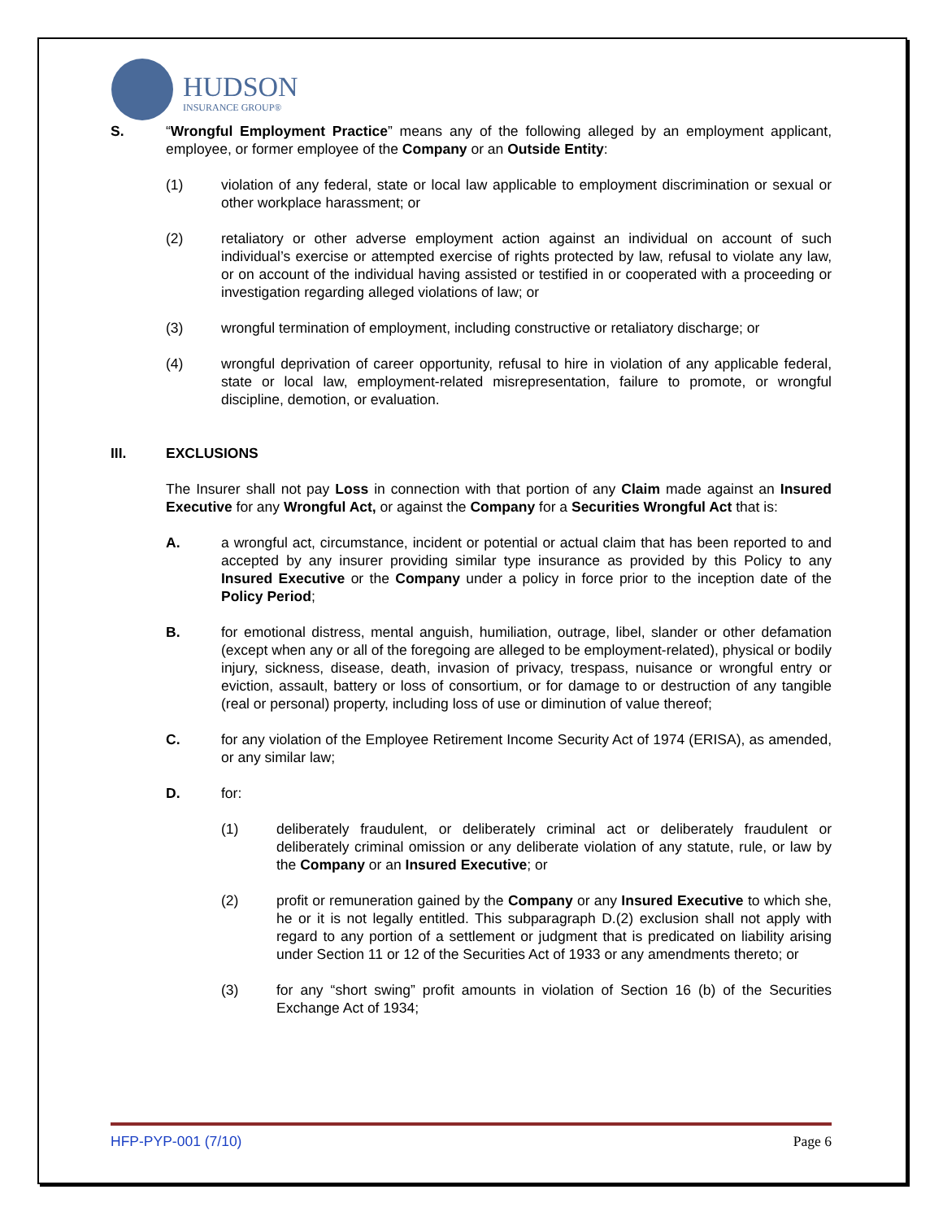HUDSON
INSURANCE GROUP®
S. “Wrongful Employment Practice” means any of the following alleged by an employment applicant, employee, or former employee of the Company or an Outside Entity:
(1) violation of any federal, state or local law applicable to employment discrimination or sexual or other workplace harassment; or
(2) retaliatory or other adverse employment action against an individual on account of such individual’s exercise or attempted exercise of rights protected by law, refusal to violate any law, or on account of the individual having assisted or testified in or cooperated with a proceeding or investigation regarding alleged violations of law; or
(3) wrongful termination of employment, including constructive or retaliatory discharge; or
(4) wrongful deprivation of career opportunity, refusal to hire in violation of any applicable federal, state or local law, employment-related misrepresentation, failure to promote, or wrongful discipline, demotion, or evaluation.
III. EXCLUSIONS
The Insurer shall not pay Loss in connection with that portion of any Claim made against an Insured Executive for any Wrongful Act, or against the Company for a Securities Wrongful Act that is:
A. a wrongful act, circumstance, incident or potential or actual claim that has been reported to and accepted by any insurer providing similar type insurance as provided by this Policy to any Insured Executive or the Company under a policy in force prior to the inception date of the Policy Period;
B. for emotional distress, mental anguish, humiliation, outrage, libel, slander or other defamation (except when any or all of the foregoing are alleged to be employment-related), physical or bodily injury, sickness, disease, death, invasion of privacy, trespass, nuisance or wrongful entry or eviction, assault, battery or loss of consortium, or for damage to or destruction of any tangible (real or personal) property, including loss of use or diminution of value thereof;
C. for any violation of the Employee Retirement Income Security Act of 1974 (ERISA), as amended, or any similar law;
D. for:
(1) deliberately fraudulent, or deliberately criminal act or deliberately fraudulent or deliberately criminal omission or any deliberate violation of any statute, rule, or law by the Company or an Insured Executive; or
(2) profit or remuneration gained by the Company or any Insured Executive to which she, he or it is not legally entitled. This subparagraph D.(2) exclusion shall not apply with regard to any portion of a settlement or judgment that is predicated on liability arising under Section 11 or 12 of the Securities Act of 1933 or any amendments thereto; or
(3) for any “short swing” profit amounts in violation of Section 16 (b) of the Securities Exchange Act of 1934;
HFP-PYP-001 (7/10) Page 6